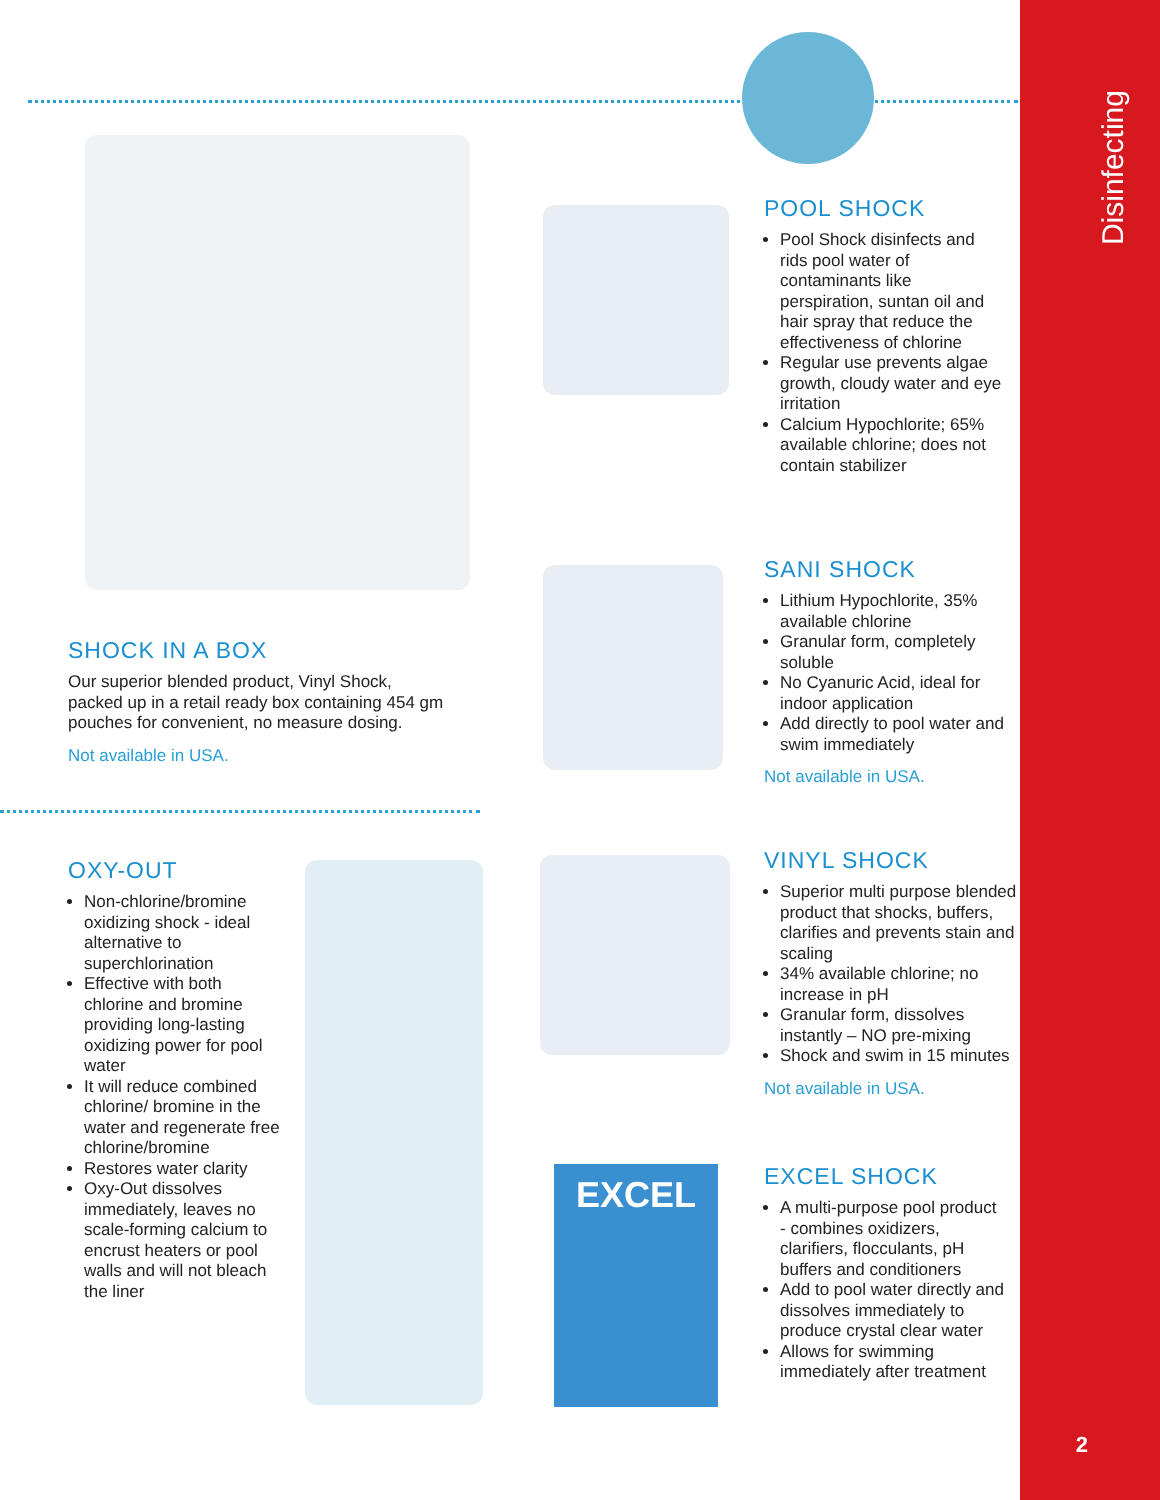Disinfecting
2
EXCEL
POOL SHOCK
Pool Shock disinfects and rids pool water of contaminants like perspiration, suntan oil and hair spray that reduce the effectiveness of chlorine
Regular use prevents algae growth, cloudy water and eye irritation
Calcium Hypochlorite; 65% available chlorine; does not contain stabilizer
SANI SHOCK
Lithium Hypochlorite, 35% available chlorine
Granular form, completely soluble
No Cyanuric Acid, ideal for indoor application
Add directly to pool water and swim immediately
Not available in USA.
SHOCK IN A BOX
Our superior blended product, Vinyl Shock, packed up in a retail ready box containing 454 gm pouches for convenient, no measure dosing.
Not available in USA.
VINYL SHOCK
Superior multi purpose blended product that shocks, buffers, clarifies and prevents stain and scaling
34% available chlorine; no increase in pH
Granular form, dissolves instantly – NO pre-mixing
Shock and swim in 15 minutes
Not available in USA.
OXY-OUT
Non-chlorine/bromine oxidizing shock - ideal alternative to superchlorination
Effective with both chlorine and bromine providing long-lasting oxidizing power for pool water
It will reduce combined chlorine/ bromine in the water and regenerate free chlorine/bromine
Restores water clarity
Oxy-Out dissolves immediately, leaves no scale-forming calcium to encrust heaters or pool walls and will not bleach the liner
EXCEL SHOCK
A multi-purpose pool product - combines oxidizers, clarifiers, flocculants, pH buffers and conditioners
Add to pool water directly and dissolves immediately to produce crystal clear water
Allows for swimming immediately after treatment